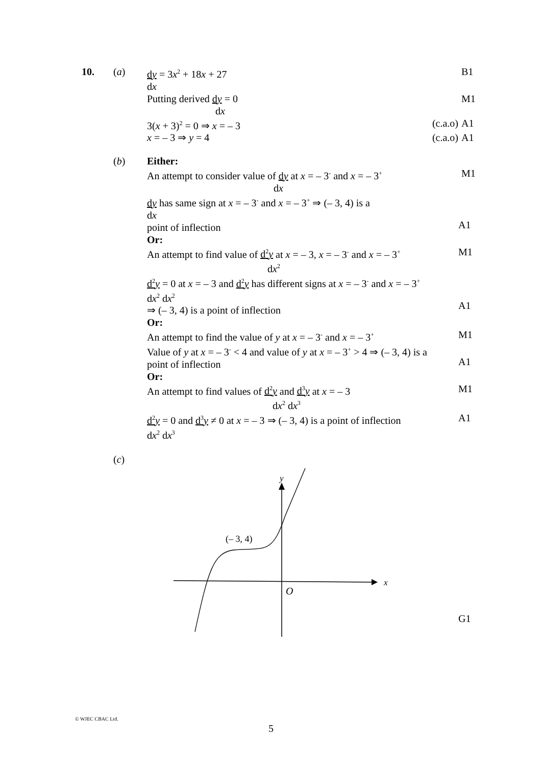10. (a) dy = 3x<sup>2</sup> + 18x + 27
dx
B1
Putting derived dy = 0
dx
M1
3(x + 3)<sup>2</sup> = 0 ⇒ x = – 3 (c.a.o)
A1
x = – 3 ⇒ y = 4 (c.a.o)
A1
(b) Either:
An attempt to consider value of dy at x = – 3<sup>-</sup> and x = – 3<sup>+</sup>
dx
M1
dy has same sign at x = – 3<sup>-</sup> and x = – 3<sup>+</sup> ⇒ (– 3, 4) is a
dx
point of inflection
A1
Or:
An attempt to find value of d<sup>2</sup>y at x = – 3, x = – 3<sup>-</sup> and x = – 3<sup>+</sup>
dx<sup>2</sup>
M1
d<sup>2</sup>y = 0 at x = – 3 and d<sup>2</sup>y has different signs at x = – 3<sup>-</sup> and x = – 3<sup>+</sup>
dx<sup>2</sup> dx<sup>2</sup>
⇒ (– 3, 4) is a point of inflection
A1
Or:
An attempt to find the value of y at x = – 3<sup>-</sup> and x = – 3<sup>+</sup>
M1
Value of y at x = – 3<sup>-</sup> < 4 and value of y at x = – 3<sup>+</sup> > 4 ⇒ (– 3, 4) is a
point of inflection
A1
Or:
An attempt to find values of d<sup>2</sup>y and d<sup>3</sup>y at x = – 3
dx<sup>2</sup> dx<sup>3</sup>
M1
d<sup>2</sup>y = 0 and d<sup>3</sup>y ≠ 0 at x = – 3 ⇒ (– 3, 4) is a point of inflection
dx<sup>2</sup> dx<sup>3</sup>
A1
(c)
y
x
O
(– 3, 4)
G1
© WJEC CBAC Ltd.
5